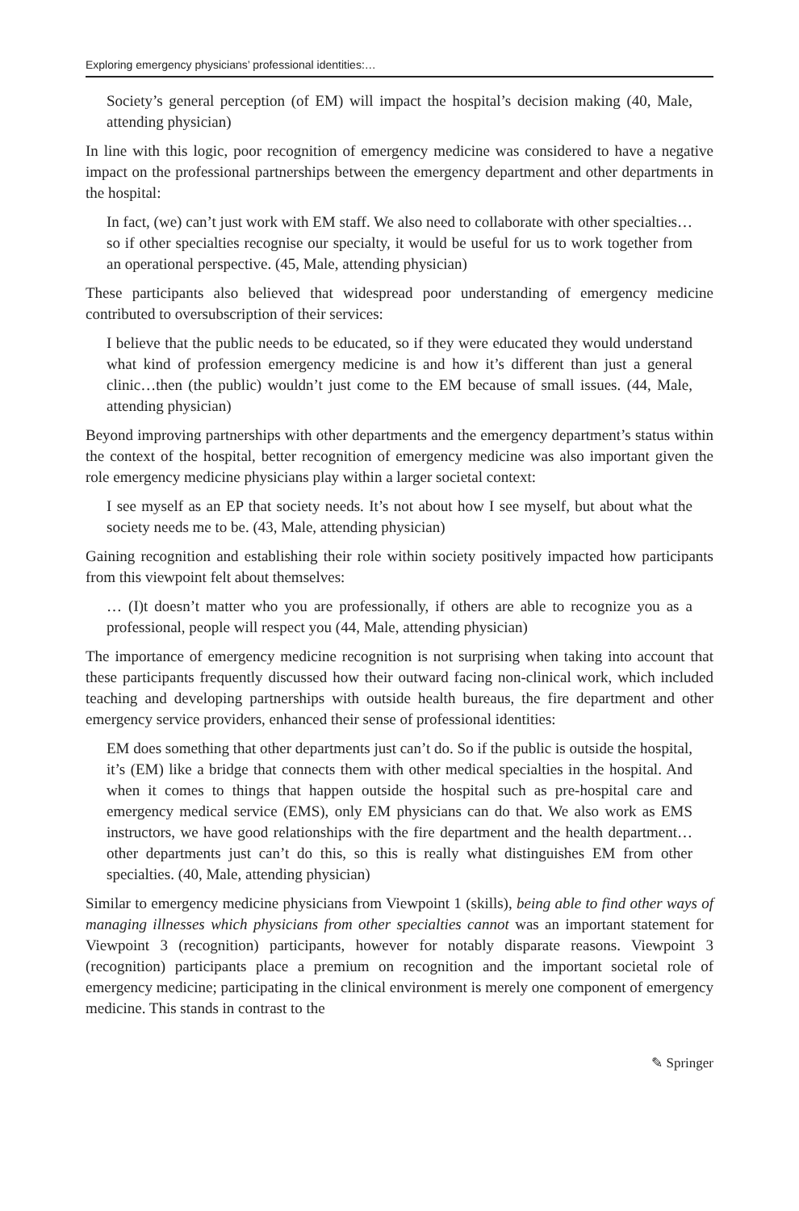Exploring emergency physicians’ professional identities:…
Society’s general perception (of EM) will impact the hospital’s decision making (40, Male, attending physician)
In line with this logic, poor recognition of emergency medicine was considered to have a negative impact on the professional partnerships between the emergency department and other departments in the hospital:
In fact, (we) can’t just work with EM staff. We also need to collaborate with other specialties…so if other specialties recognise our specialty, it would be useful for us to work together from an operational perspective. (45, Male, attending physician)
These participants also believed that widespread poor understanding of emergency medicine contributed to oversubscription of their services:
I believe that the public needs to be educated, so if they were educated they would understand what kind of profession emergency medicine is and how it’s different than just a general clinic…then (the public) wouldn’t just come to the EM because of small issues. (44, Male, attending physician)
Beyond improving partnerships with other departments and the emergency department’s status within the context of the hospital, better recognition of emergency medicine was also important given the role emergency medicine physicians play within a larger societal context:
I see myself as an EP that society needs. It’s not about how I see myself, but about what the society needs me to be. (43, Male, attending physician)
Gaining recognition and establishing their role within society positively impacted how participants from this viewpoint felt about themselves:
… (I)t doesn’t matter who you are professionally, if others are able to recognize you as a professional, people will respect you (44, Male, attending physician)
The importance of emergency medicine recognition is not surprising when taking into account that these participants frequently discussed how their outward facing non-clinical work, which included teaching and developing partnerships with outside health bureaus, the fire department and other emergency service providers, enhanced their sense of professional identities:
EM does something that other departments just can’t do. So if the public is outside the hospital, it’s (EM) like a bridge that connects them with other medical specialties in the hospital. And when it comes to things that happen outside the hospital such as pre-hospital care and emergency medical service (EMS), only EM physicians can do that. We also work as EMS instructors, we have good relationships with the fire department and the health department…other departments just can’t do this, so this is really what distinguishes EM from other specialties. (40, Male, attending physician)
Similar to emergency medicine physicians from Viewpoint 1 (skills), being able to find other ways of managing illnesses which physicians from other specialties cannot was an important statement for Viewpoint 3 (recognition) participants, however for notably disparate reasons. Viewpoint 3 (recognition) participants place a premium on recognition and the important societal role of emergency medicine; participating in the clinical environment is merely one component of emergency medicine. This stands in contrast to the
✎ Springer